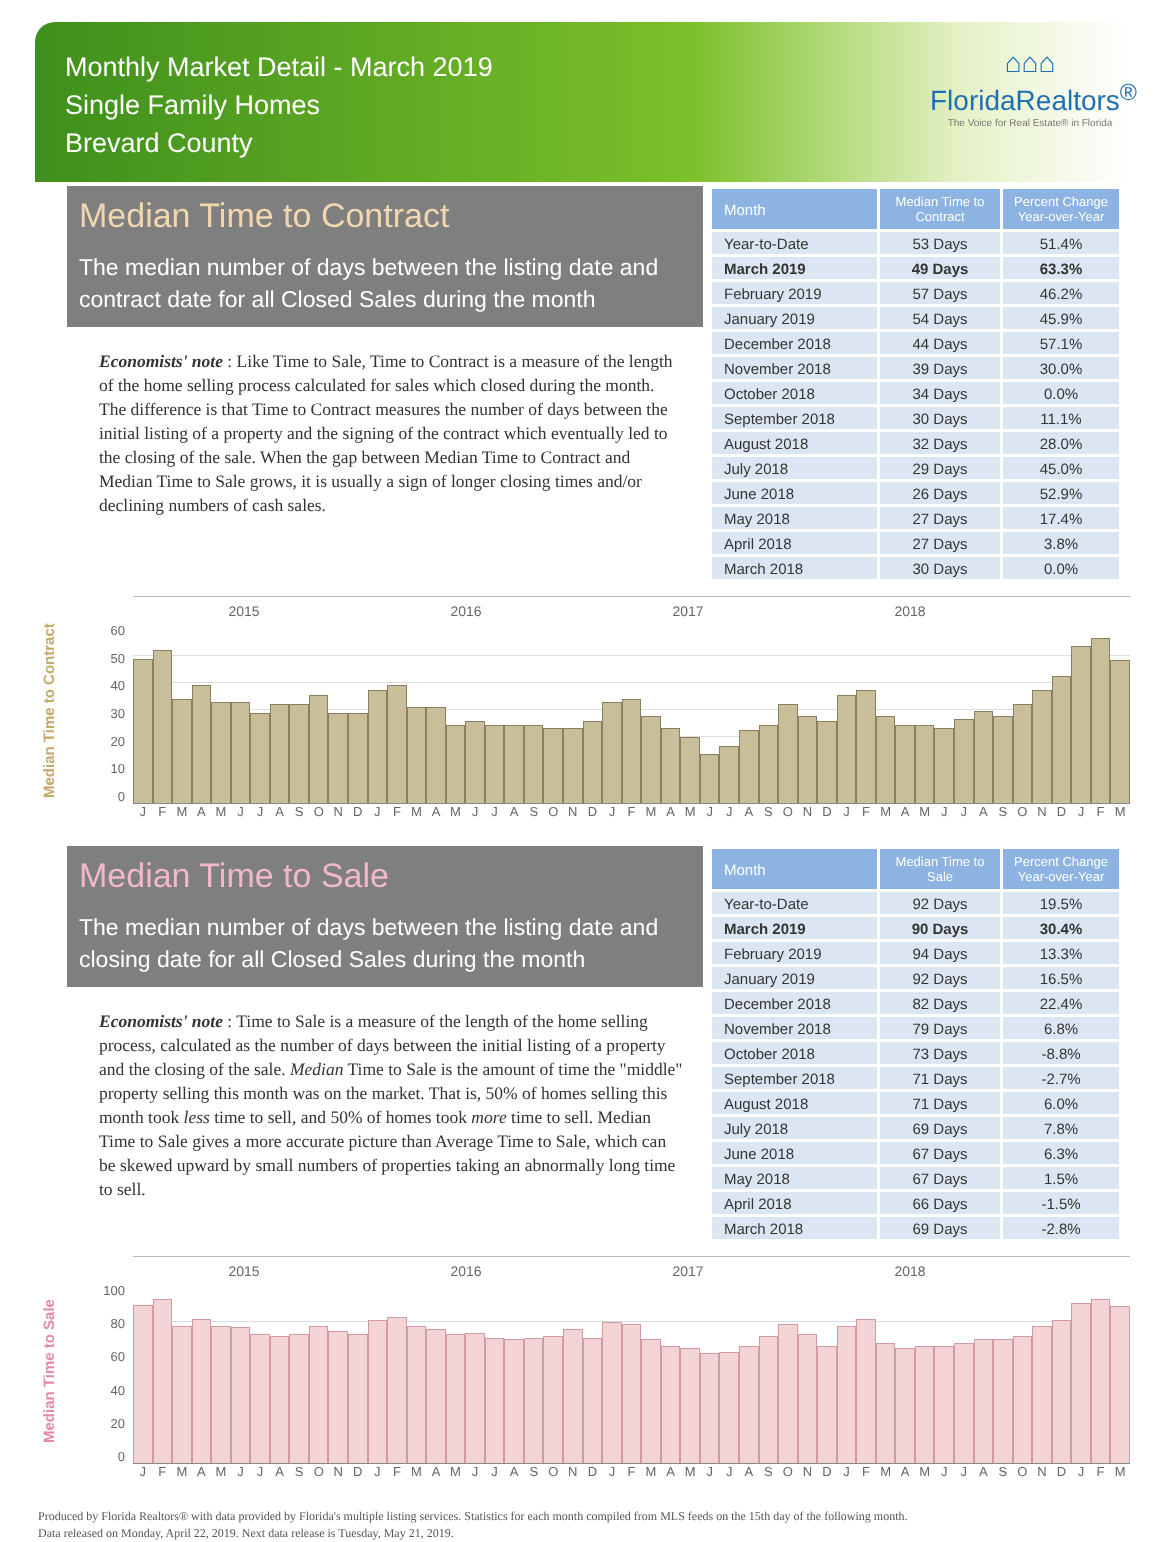Monthly Market Detail - March 2019
Single Family Homes
Brevard County
⌂⌂⌂
FloridaRealtors<sup>®</sup>
The Voice for Real Estate® in Florida
Median Time to Contract
The median number of days between the listing date and contract date for all Closed Sales during the month
Economists' note : Like Time to Sale, Time to Contract is a measure of the length of the home selling process calculated for sales which closed during the month. The difference is that Time to Contract measures the number of days between the initial listing of a property and the signing of the contract which eventually led to the closing of the sale. When the gap between Median Time to Contract and Median Time to Sale grows, it is usually a sign of longer closing times and/or declining numbers of cash sales.
| Month | Median Time to Contract | Percent Change Year-over-Year |
| --- | --- | --- |
| Year-to-Date | 53 Days | 51.4% |
| March 2019 | 49 Days | 63.3% |
| February 2019 | 57 Days | 46.2% |
| January 2019 | 54 Days | 45.9% |
| December 2018 | 44 Days | 57.1% |
| November 2018 | 39 Days | 30.0% |
| October 2018 | 34 Days | 0.0% |
| September 2018 | 30 Days | 11.1% |
| August 2018 | 32 Days | 28.0% |
| July 2018 | 29 Days | 45.0% |
| June 2018 | 26 Days | 52.9% |
| May 2018 | 27 Days | 17.4% |
| April 2018 | 27 Days | 3.8% |
| March 2018 | 30 Days | 0.0% |
Median Time to Contract
60
50
40
30
20
10
0
2015 2016 2017 2018
JFMAMJJASONDJFMAMJJASONDJFMAMJJASONDJFMAMJJASONDJFM
Median Time to Sale
The median number of days between the listing date and closing date for all Closed Sales during the month
Economists' note : Time to Sale is a measure of the length of the home selling process, calculated as the number of days between the initial listing of a property and the closing of the sale. Median Time to Sale is the amount of time the "middle" property selling this month was on the market. That is, 50% of homes selling this month took less time to sell, and 50% of homes took more time to sell. Median Time to Sale gives a more accurate picture than Average Time to Sale, which can be skewed upward by small numbers of properties taking an abnormally long time to sell.
| Month | Median Time to Sale | Percent Change Year-over-Year |
| --- | --- | --- |
| Year-to-Date | 92 Days | 19.5% |
| March 2019 | 90 Days | 30.4% |
| February 2019 | 94 Days | 13.3% |
| January 2019 | 92 Days | 16.5% |
| December 2018 | 82 Days | 22.4% |
| November 2018 | 79 Days | 6.8% |
| October 2018 | 73 Days | -8.8% |
| September 2018 | 71 Days | -2.7% |
| August 2018 | 71 Days | 6.0% |
| July 2018 | 69 Days | 7.8% |
| June 2018 | 67 Days | 6.3% |
| May 2018 | 67 Days | 1.5% |
| April 2018 | 66 Days | -1.5% |
| March 2018 | 69 Days | -2.8% |
Median Time to Sale
100
80
60
40
20
0
2015 2016 2017 2018
JFMAMJJASONDJFMAMJJASONDJFMAMJJASONDJFMAMJJASONDJFM
Produced by Florida Realtors® with data provided by Florida's multiple listing services. Statistics for each month compiled from MLS feeds on the 15th day of the following month.
Data released on Monday, April 22, 2019. Next data release is Tuesday, May 21, 2019.